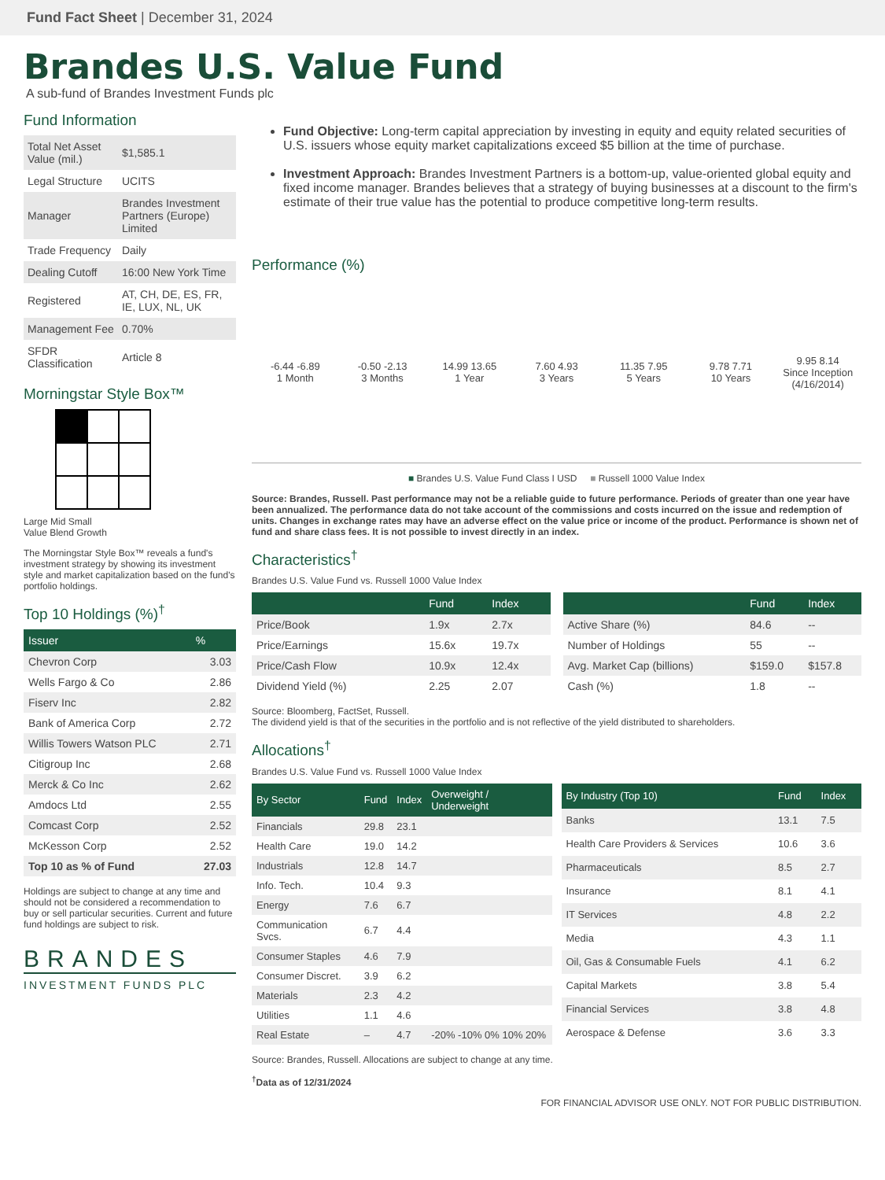Fund Fact Sheet | December 31, 2024
Brandes U.S. Value Fund
A sub-fund of Brandes Investment Funds plc
Fund Information
| Total Net Asset Value (mil.) | $1,585.1 |
| Legal Structure | UCITS |
| Manager | Brandes Investment Partners (Europe) Limited |
| Trade Frequency | Daily |
| Dealing Cutoff | 16:00 New York Time |
| Registered | AT, CH, DE, ES, FR, IE, LUX, NL, UK |
| Management Fee | 0.70% |
| SFDR Classification | Article 8 |
Morningstar Style Box™
Large Mid Small
Value Blend Growth
The Morningstar Style Box™ reveals a fund's investment strategy by showing its investment style and market capitalization based on the fund's portfolio holdings.
Top 10 Holdings (%)<sup>†</sup>
| Issuer | % |
| --- | --- |
| Chevron Corp | 3.03 |
| Wells Fargo & Co | 2.86 |
| Fiserv Inc | 2.82 |
| Bank of America Corp | 2.72 |
| Willis Towers Watson PLC | 2.71 |
| Citigroup Inc | 2.68 |
| Merck & Co Inc | 2.62 |
| Amdocs Ltd | 2.55 |
| Comcast Corp | 2.52 |
| McKesson Corp | 2.52 |
| Top 10 as % of Fund | 27.03 |
Holdings are subject to change at any time and should not be considered a recommendation to buy or sell particular securities. Current and future fund holdings are subject to risk.
BRANDES
INVESTMENT FUNDS PLC
Fund Objective: Long-term capital appreciation by investing in equity and equity related securities of U.S. issuers whose equity market capitalizations exceed $5 billion at the time of purchase.
Investment Approach: Brandes Investment Partners is a bottom-up, value-oriented global equity and fixed income manager. Brandes believes that a strategy of buying businesses at a discount to the firm's estimate of their true value has the potential to produce competitive long-term results.
Performance (%)
-6.44 -6.89
1 Month
-0.50 -2.13
3 Months
14.99 13.65
1 Year
7.60 4.93
3 Years
11.35 7.95
5 Years
9.78 7.71
10 Years
9.95 8.14
Since Inception (4/16/2014)
■ Brandes U.S. Value Fund Class I USD ■ Russell 1000 Value Index
Source: Brandes, Russell. Past performance may not be a reliable guide to future performance. Periods of greater than one year have been annualized. The performance data do not take account of the commissions and costs incurred on the issue and redemption of units. Changes in exchange rates may have an adverse effect on the value price or income of the product. Performance is shown net of fund and share class fees. It is not possible to invest directly in an index.
Characteristics<sup>†</sup>
Brandes U.S. Value Fund vs. Russell 1000 Value Index
| | Fund | Index |
| --- | --- | --- |
| Price/Book | 1.9x | 2.7x |
| Price/Earnings | 15.6x | 19.7x |
| Price/Cash Flow | 10.9x | 12.4x |
| Dividend Yield (%) | 2.25 | 2.07 |
| | Fund | Index |
| --- | --- | --- |
| Active Share (%) | 84.6 | -- |
| Number of Holdings | 55 | -- |
| Avg. Market Cap (billions) | $159.0 | $157.8 |
| Cash (%) | 1.8 | -- |
Source: Bloomberg, FactSet, Russell.
The dividend yield is that of the securities in the portfolio and is not reflective of the yield distributed to shareholders.
Allocations<sup>†</sup>
Brandes U.S. Value Fund vs. Russell 1000 Value Index
| By Sector | Fund | Index | Overweight / Underweight |
| --- | --- | --- | --- |
| Financials | 29.8 | 23.1 | |
| Health Care | 19.0 | 14.2 | |
| Industrials | 12.8 | 14.7 | |
| Info. Tech. | 10.4 | 9.3 | |
| Energy | 7.6 | 6.7 | |
| Communication Svcs. | 6.7 | 4.4 | |
| Consumer Staples | 4.6 | 7.9 | |
| Consumer Discret. | 3.9 | 6.2 | |
| Materials | 2.3 | 4.2 | |
| Utilities | 1.1 | 4.6 | |
| Real Estate | – | 4.7 | -20% -10% 0% 10% 20% |
| By Industry (Top 10) | Fund | Index |
| --- | --- | --- |
| Banks | 13.1 | 7.5 |
| Health Care Providers & Services | 10.6 | 3.6 |
| Pharmaceuticals | 8.5 | 2.7 |
| Insurance | 8.1 | 4.1 |
| IT Services | 4.8 | 2.2 |
| Media | 4.3 | 1.1 |
| Oil, Gas & Consumable Fuels | 4.1 | 6.2 |
| Capital Markets | 3.8 | 5.4 |
| Financial Services | 3.8 | 4.8 |
| Aerospace & Defense | 3.6 | 3.3 |
Source: Brandes, Russell. Allocations are subject to change at any time.
<sup>†</sup> Data as of 12/31/2024
FOR FINANCIAL ADVISOR USE ONLY. NOT FOR PUBLIC DISTRIBUTION.